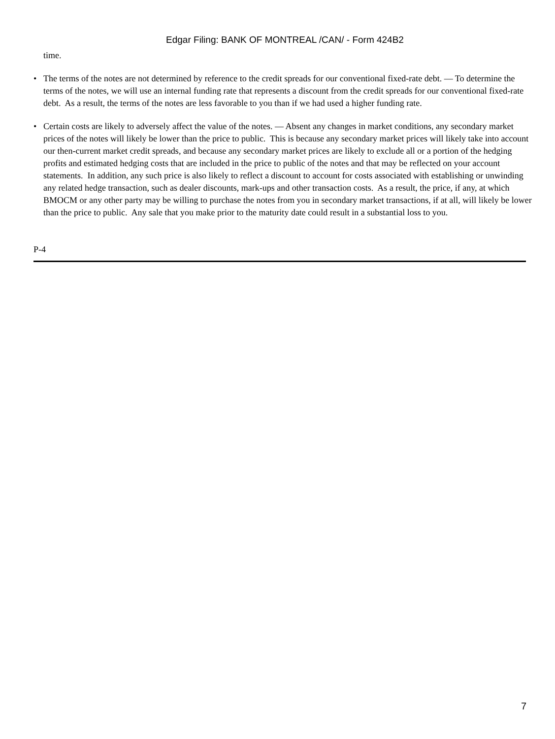Edgar Filing: BANK OF MONTREAL /CAN/ - Form 424B2
time.
• The terms of the notes are not determined by reference to the credit spreads for our conventional fixed-rate debt. — To determine the terms of the notes, we will use an internal funding rate that represents a discount from the credit spreads for our conventional fixed-rate debt. As a result, the terms of the notes are less favorable to you than if we had used a higher funding rate.
• Certain costs are likely to adversely affect the value of the notes. — Absent any changes in market conditions, any secondary market prices of the notes will likely be lower than the price to public. This is because any secondary market prices will likely take into account our then-current market credit spreads, and because any secondary market prices are likely to exclude all or a portion of the hedging profits and estimated hedging costs that are included in the price to public of the notes and that may be reflected on your account statements. In addition, any such price is also likely to reflect a discount to account for costs associated with establishing or unwinding any related hedge transaction, such as dealer discounts, mark-ups and other transaction costs. As a result, the price, if any, at which BMOCM or any other party may be willing to purchase the notes from you in secondary market transactions, if at all, will likely be lower than the price to public. Any sale that you make prior to the maturity date could result in a substantial loss to you.
P-4
7